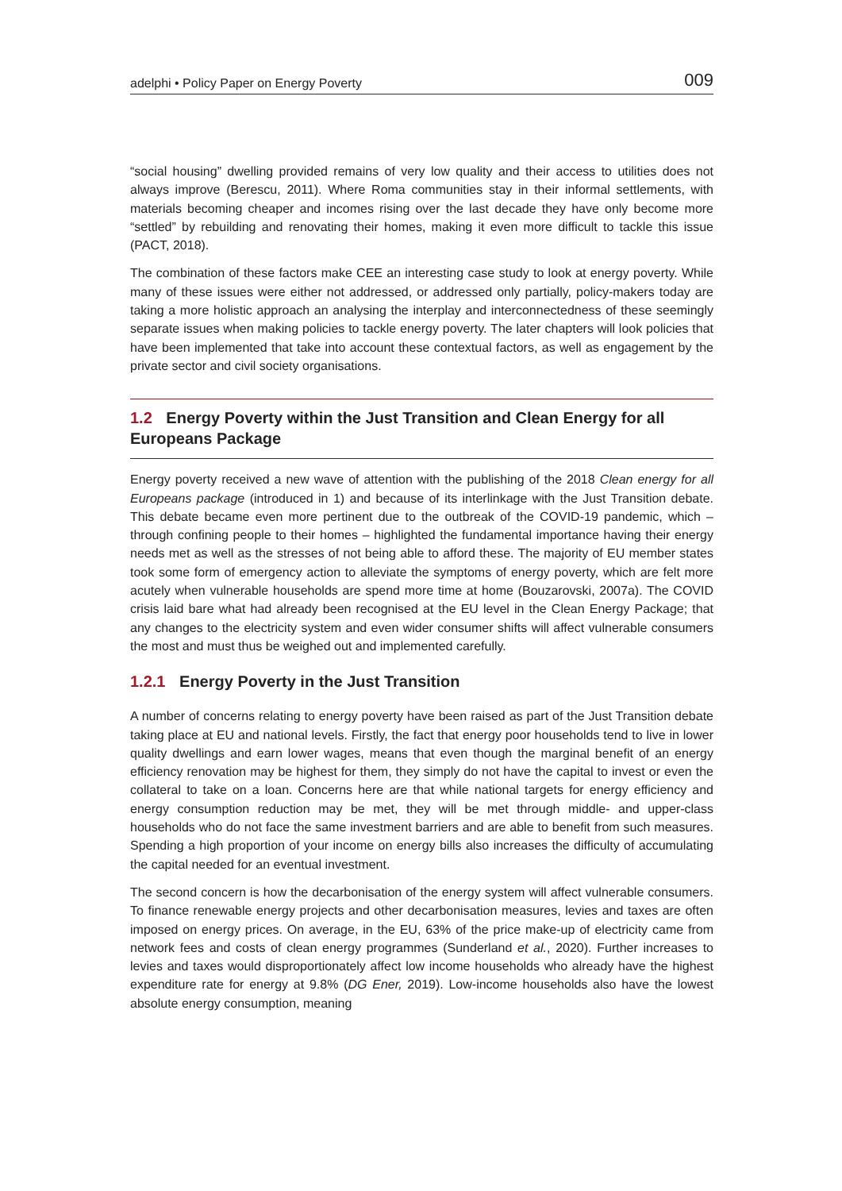adelphi • Policy Paper on Energy Poverty 009
“social housing” dwelling provided remains of very low quality and their access to utilities does not always improve (Berescu, 2011). Where Roma communities stay in their informal settlements, with materials becoming cheaper and incomes rising over the last decade they have only become more “settled” by rebuilding and renovating their homes, making it even more difficult to tackle this issue (PACT, 2018).
The combination of these factors make CEE an interesting case study to look at energy poverty. While many of these issues were either not addressed, or addressed only partially, policy-makers today are taking a more holistic approach an analysing the interplay and interconnectedness of these seemingly separate issues when making policies to tackle energy poverty. The later chapters will look policies that have been implemented that take into account these contextual factors, as well as engagement by the private sector and civil society organisations.
1.2 Energy Poverty within the Just Transition and Clean Energy for all Europeans Package
Energy poverty received a new wave of attention with the publishing of the 2018 Clean energy for all Europeans package (introduced in 1) and because of its interlinkage with the Just Transition debate. This debate became even more pertinent due to the outbreak of the COVID-19 pandemic, which – through confining people to their homes – highlighted the fundamental importance having their energy needs met as well as the stresses of not being able to afford these. The majority of EU member states took some form of emergency action to alleviate the symptoms of energy poverty, which are felt more acutely when vulnerable households are spend more time at home (Bouzarovski, 2007a). The COVID crisis laid bare what had already been recognised at the EU level in the Clean Energy Package; that any changes to the electricity system and even wider consumer shifts will affect vulnerable consumers the most and must thus be weighed out and implemented carefully.
1.2.1 Energy Poverty in the Just Transition
A number of concerns relating to energy poverty have been raised as part of the Just Transition debate taking place at EU and national levels. Firstly, the fact that energy poor households tend to live in lower quality dwellings and earn lower wages, means that even though the marginal benefit of an energy efficiency renovation may be highest for them, they simply do not have the capital to invest or even the collateral to take on a loan. Concerns here are that while national targets for energy efficiency and energy consumption reduction may be met, they will be met through middle- and upper-class households who do not face the same investment barriers and are able to benefit from such measures. Spending a high proportion of your income on energy bills also increases the difficulty of accumulating the capital needed for an eventual investment.
The second concern is how the decarbonisation of the energy system will affect vulnerable consumers. To finance renewable energy projects and other decarbonisation measures, levies and taxes are often imposed on energy prices. On average, in the EU, 63% of the price make-up of electricity came from network fees and costs of clean energy programmes (Sunderland et al., 2020). Further increases to levies and taxes would disproportionately affect low income households who already have the highest expenditure rate for energy at 9.8% (DG Ener, 2019). Low-income households also have the lowest absolute energy consumption, meaning